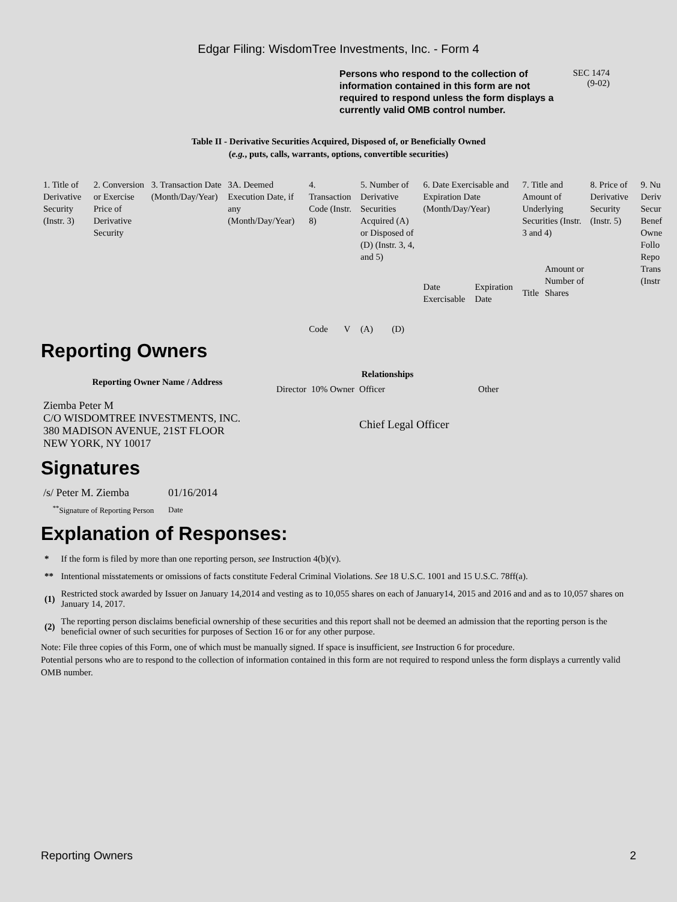Edgar Filing: WisdomTree Investments, Inc. - Form 4
Persons who respond to the collection of information contained in this form are not required to respond unless the form displays a currently valid OMB control number.
SEC 1474
(9-02)
Table II - Derivative Securities Acquired, Disposed of, or Beneficially Owned
(e.g., puts, calls, warrants, options, convertible securities)
| 1. Title of Derivative Security (Instr. 3) | 2. Conversion or Exercise Price of Derivative Security | 3. Transaction Date (Month/Day/Year) | 3A. Deemed Execution Date, if any (Month/Day/Year) | 4. Transaction Code (Instr. 8) | | 5. Number of Derivative Securities Acquired (A) or Disposed of (D) (Instr. 3, 4, and 5) | | 6. Date Exercisable and Expiration Date (Month/Day/Year) | | 7. Title and Amount of Underlying Securities (Instr. 3 and 4) | | 8. Price of Derivative Security (Instr. 5) | 9. Nu Deriv Secur Benef Owne Follo Repo Trans (Instr |
| | | | | Code | V | (A) | (D) | Date Exercisable | Expiration Date | Title | Amount or Number of Shares | | |
Reporting Owners
| Reporting Owner Name / Address | Relationships | | | |
| --- | --- | --- | --- | --- |
| | Director | 10% Owner | Officer | Other |
| Ziemba Peter M C/O WISDOMTREE INVESTMENTS, INC. 380 MADISON AVENUE, 21ST FLOOR NEW YORK, NY 10017 | | | Chief Legal Officer | |
Signatures
| /s/ Peter M. Ziemba | 01/16/2014 |
| <sup>**</sup> Signature of Reporting Person | Date |
Explanation of Responses:
| * | If the form is filed by more than one reporting person, see Instruction 4(b)(v). |
| ** | Intentional misstatements or omissions of facts constitute Federal Criminal Violations. See 18 U.S.C. 1001 and 15 U.S.C. 78ff(a). |
| (1) | Restricted stock awarded by Issuer on January 14,2014 and vesting as to 10,055 shares on each of January14, 2015 and 2016 and and as to 10,057 shares on January 14, 2017. |
| (2) | The reporting person disclaims beneficial ownership of these securities and this report shall not be deemed an admission that the reporting person is the beneficial owner of such securities for purposes of Section 16 or for any other purpose. |
Note: File three copies of this Form, one of which must be manually signed. If space is insufficient, see Instruction 6 for procedure.
Potential persons who are to respond to the collection of information contained in this form are not required to respond unless the form displays a currently valid OMB number.
Reporting Owners 2